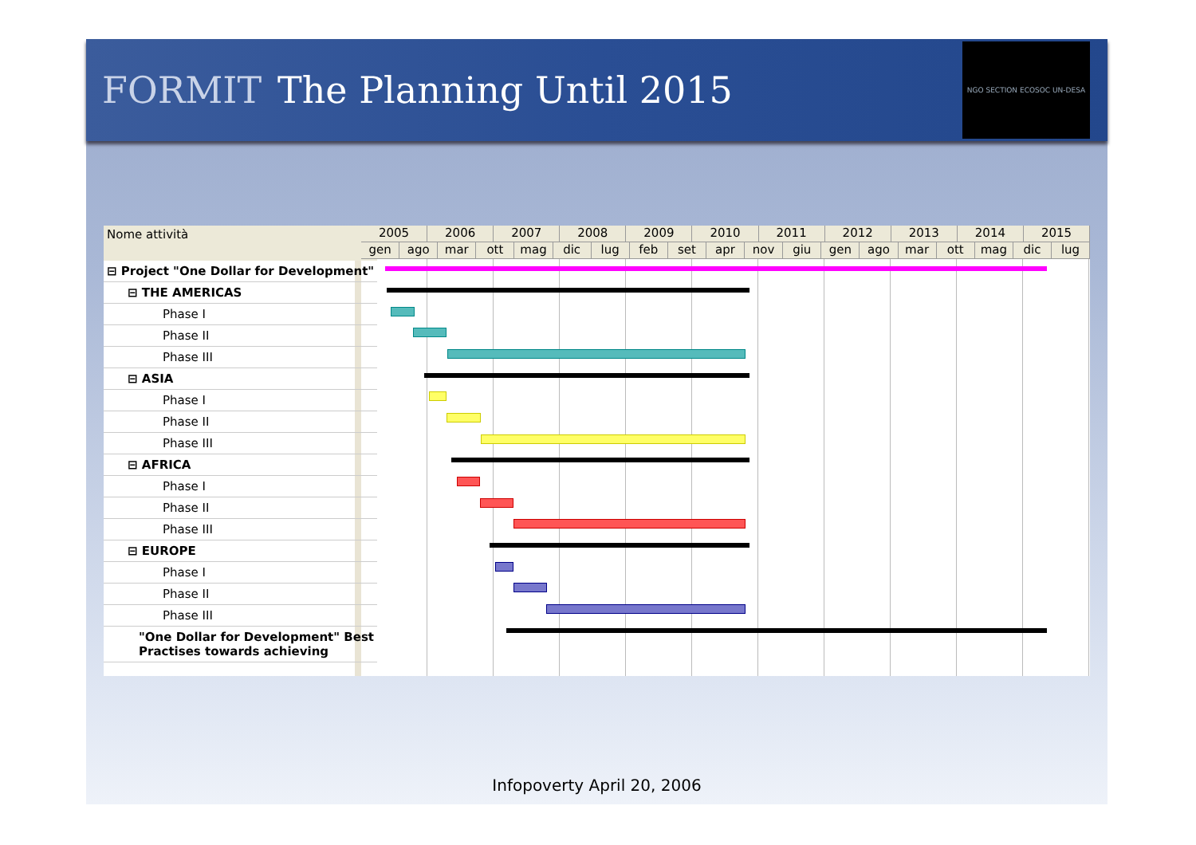FORMIT The Planning Until 2015
NGO SECTION ECOSOC UN-DESA
| Nome attività |
| --- |
| ⊟ Project "One Dollar for Development" |
| ⊟ THE AMERICAS |
| Phase I |
| Phase II |
| Phase III |
| ⊟ ASIA |
| Phase I |
| Phase II |
| Phase III |
| ⊟ AFRICA |
| Phase I |
| Phase II |
| Phase III |
| ⊟ EUROPE |
| Phase I |
| Phase II |
| Phase III |
| "One Dollar for Development" Best Practises towards achieving |
2005 2006 2007 2008 2009 2010 2011 2012 2013 2014 2015
gen ago mar ott mag dic lug feb set apr nov giu gen ago mar ott mag dic lug
Infopoverty April 20, 2006